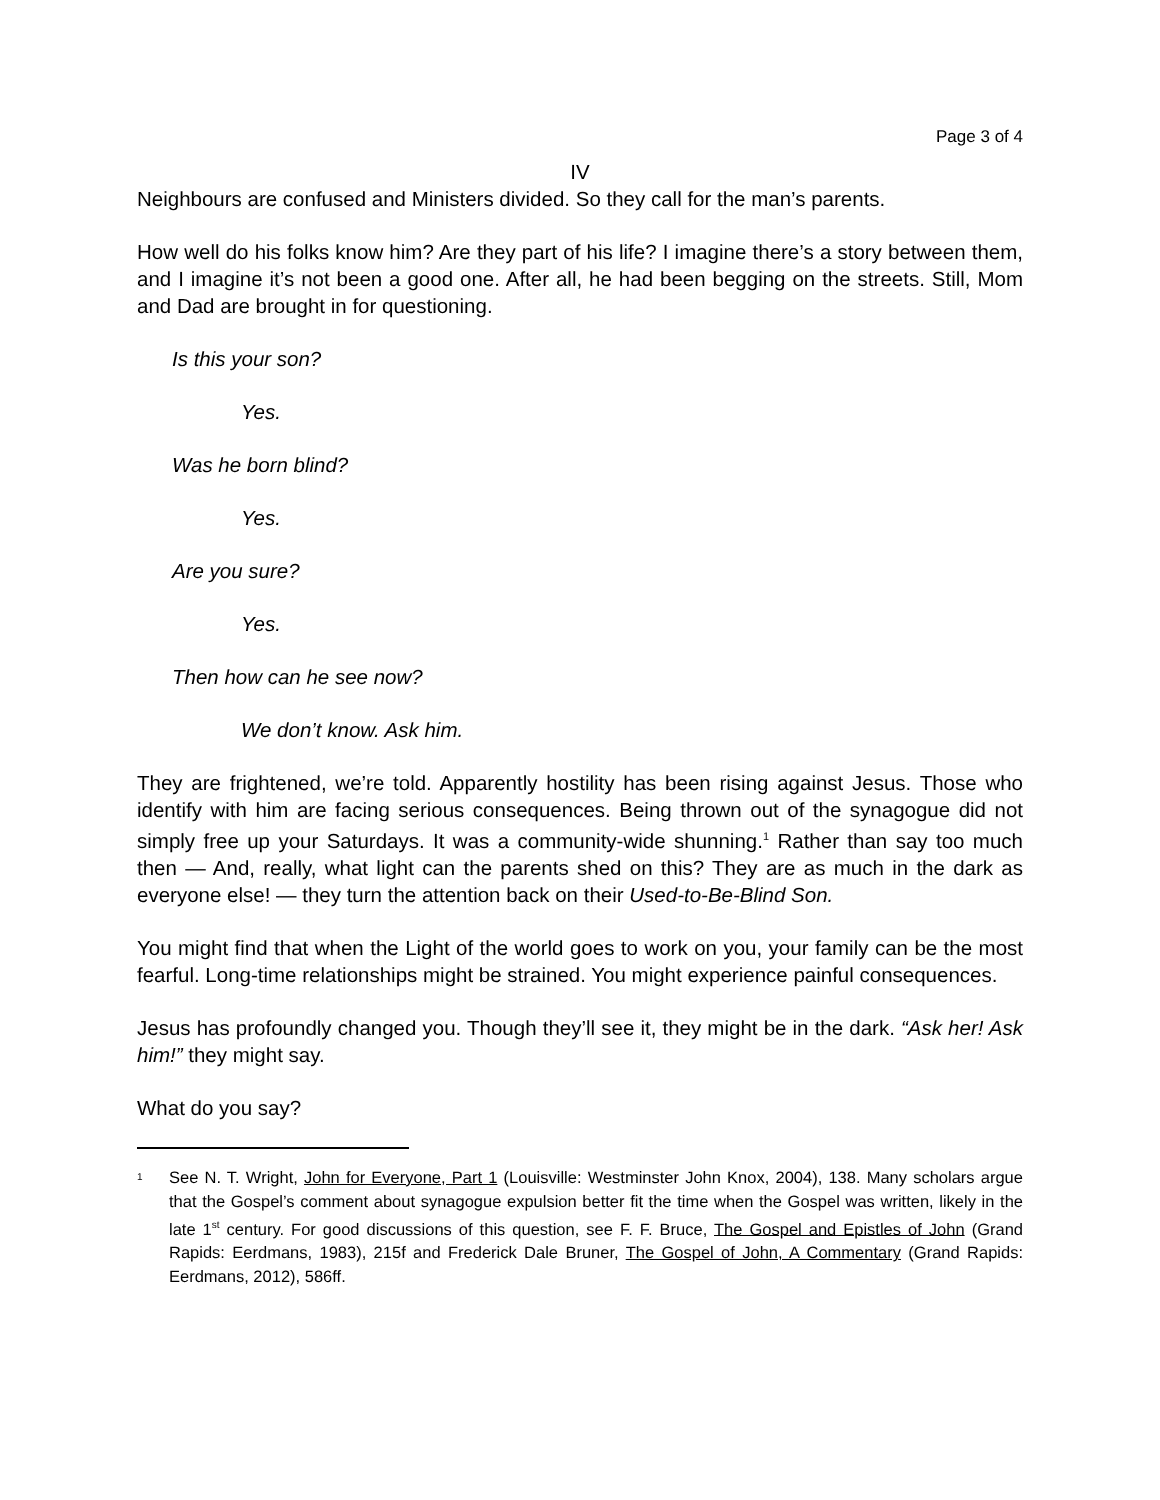Page 3 of 4
IV
Neighbours are confused and Ministers divided. So they call for the man’s parents.
How well do his folks know him? Are they part of his life? I imagine there’s a story between them, and I imagine it’s not been a good one. After all, he had been begging on the streets. Still, Mom and Dad are brought in for questioning.
Is this your son?
Yes.
Was he born blind?
Yes.
Are you sure?
Yes.
Then how can he see now?
We don’t know. Ask him.
They are frightened, we’re told. Apparently hostility has been rising against Jesus. Those who identify with him are facing serious consequences. Being thrown out of the synagogue did not simply free up your Saturdays. It was a community-wide shunning.<sup>1</sup> Rather than say too much then — And, really, what light can the parents shed on this? They are as much in the dark as everyone else! — they turn the attention back on their Used-to-Be-Blind Son.
You might find that when the Light of the world goes to work on you, your family can be the most fearful. Long-time relationships might be strained. You might experience painful consequences.
Jesus has profoundly changed you. Though they’ll see it, they might be in the dark. “Ask her! Ask him!” they might say.
What do you say?
<sup>1</sup> See N. T. Wright, John for Everyone, Part 1 (Louisville: Westminster John Knox, 2004), 138. Many scholars argue that the Gospel’s comment about synagogue expulsion better fit the time when the Gospel was written, likely in the late 1<sup>st</sup> century. For good discussions of this question, see F. F. Bruce, The Gospel and Epistles of John (Grand Rapids: Eerdmans, 1983), 215f and Frederick Dale Bruner, The Gospel of John, A Commentary (Grand Rapids: Eerdmans, 2012), 586ff.